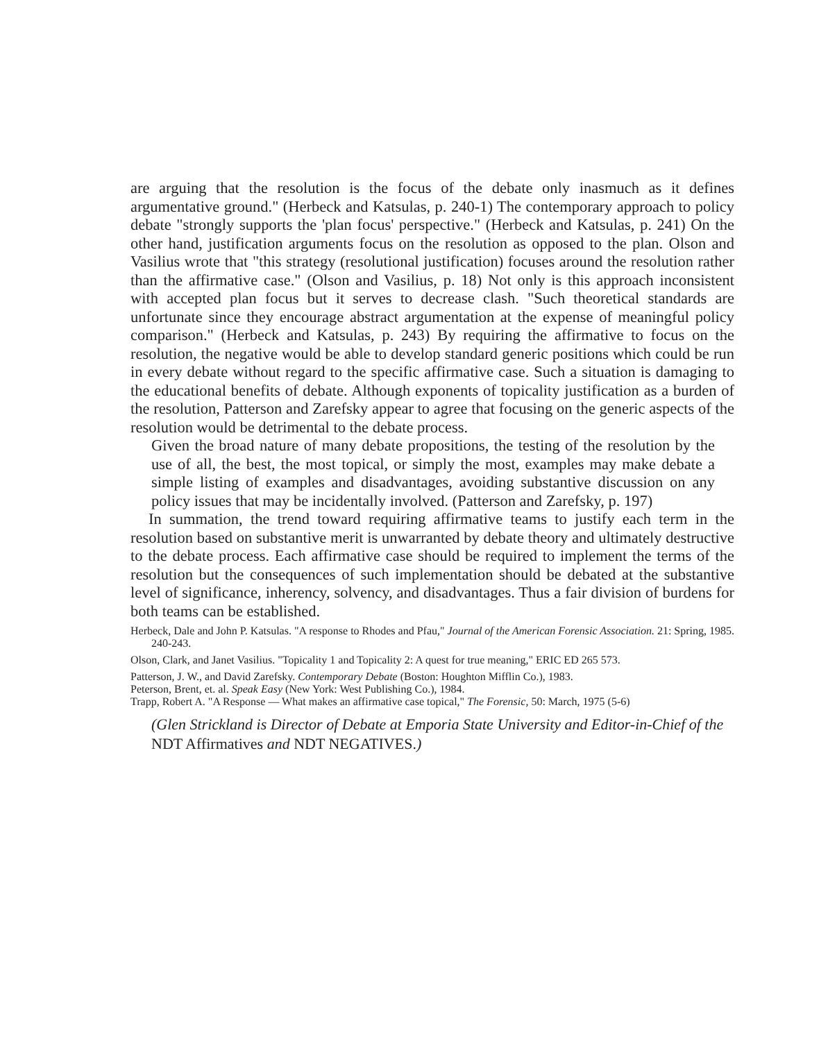are arguing that the resolution is the focus of the debate only inasmuch as it defines argumentative ground." (Herbeck and Katsulas, p. 240-1) The contemporary approach to policy debate "strongly supports the 'plan focus' perspective." (Herbeck and Katsulas, p. 241) On the other hand, justification arguments focus on the resolution as opposed to the plan. Olson and Vasilius wrote that "this strategy (resolutional justification) focuses around the resolution rather than the affirmative case." (Olson and Vasilius, p. 18) Not only is this approach inconsistent with accepted plan focus but it serves to decrease clash. "Such theoretical standards are unfortunate since they encourage abstract argumentation at the expense of meaningful policy comparison." (Herbeck and Katsulas, p. 243) By requiring the affirmative to focus on the resolution, the negative would be able to develop standard generic positions which could be run in every debate without regard to the specific affirmative case. Such a situation is damaging to the educational benefits of debate. Although exponents of topicality justification as a burden of the resolution, Patterson and Zarefsky appear to agree that focusing on the generic aspects of the resolution would be detrimental to the debate process.
Given the broad nature of many debate propositions, the testing of the resolution by the use of all, the best, the most topical, or simply the most, examples may make debate a simple listing of examples and disadvantages, avoiding substantive discussion on any policy issues that may be incidentally involved. (Patterson and Zarefsky, p. 197)
In summation, the trend toward requiring affirmative teams to justify each term in the resolution based on substantive merit is unwarranted by debate theory and ultimately destructive to the debate process. Each affirmative case should be required to implement the terms of the resolution but the consequences of such implementation should be debated at the substantive level of significance, inherency, solvency, and disadvantages. Thus a fair division of burdens for both teams can be established.
Herbeck, Dale and John P. Katsulas. "A response to Rhodes and Pfau," Journal of the American Forensic Association. 21: Spring, 1985. 240-243.
Olson, Clark, and Janet Vasilius. "Topicality 1 and Topicality 2: A quest for true meaning," ERIC ED 265 573.
Patterson, J. W., and David Zarefsky. Contemporary Debate (Boston: Houghton Mifflin Co.), 1983.
Peterson, Brent, et. al. Speak Easy (New York: West Publishing Co.), 1984.
Trapp, Robert A. "A Response — What makes an affirmative case topical," The Forensic, 50: March, 1975 (5-6)
(Glen Strickland is Director of Debate at Emporia State University and Editor-in-Chief of the NDT Affirmatives and NDT NEGATIVES.)